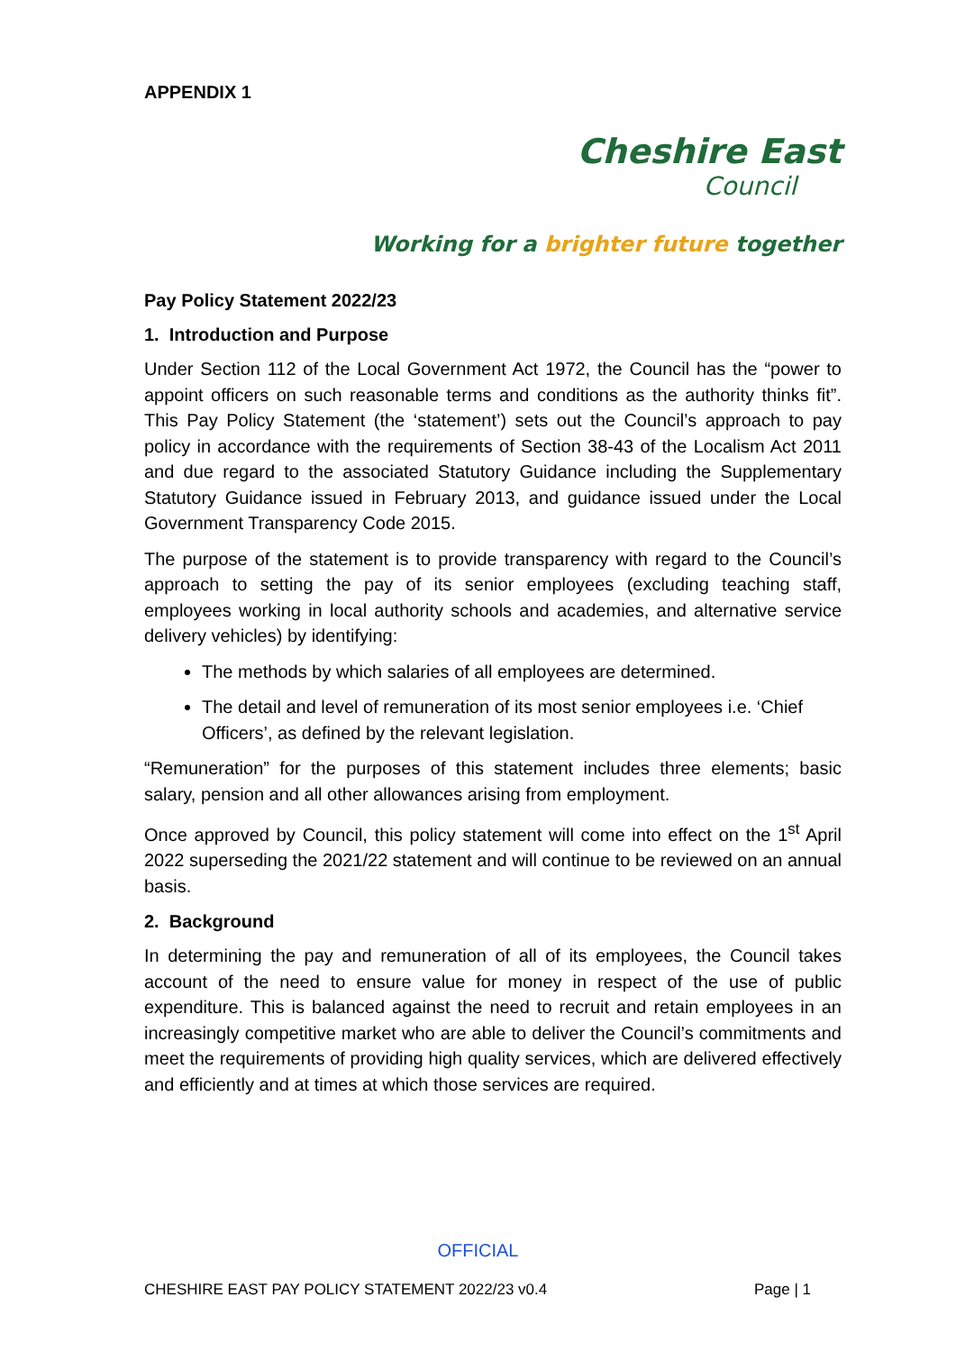APPENDIX 1
Cheshire East
Council
Working for a brighter future together
Pay Policy Statement 2022/23
1. Introduction and Purpose
Under Section 112 of the Local Government Act 1972, the Council has the “power to appoint officers on such reasonable terms and conditions as the authority thinks fit”. This Pay Policy Statement (the ‘statement’) sets out the Council’s approach to pay policy in accordance with the requirements of Section 38-43 of the Localism Act 2011 and due regard to the associated Statutory Guidance including the Supplementary Statutory Guidance issued in February 2013, and guidance issued under the Local Government Transparency Code 2015.
The purpose of the statement is to provide transparency with regard to the Council’s approach to setting the pay of its senior employees (excluding teaching staff, employees working in local authority schools and academies, and alternative service delivery vehicles) by identifying:
The methods by which salaries of all employees are determined.
The detail and level of remuneration of its most senior employees i.e. ‘Chief Officers’, as defined by the relevant legislation.
“Remuneration” for the purposes of this statement includes three elements; basic salary, pension and all other allowances arising from employment.
Once approved by Council, this policy statement will come into effect on the 1<sup>st</sup> April 2022 superseding the 2021/22 statement and will continue to be reviewed on an annual basis.
2. Background
In determining the pay and remuneration of all of its employees, the Council takes account of the need to ensure value for money in respect of the use of public expenditure. This is balanced against the need to recruit and retain employees in an increasingly competitive market who are able to deliver the Council’s commitments and meet the requirements of providing high quality services, which are delivered effectively and efficiently and at times at which those services are required.
OFFICIAL
CHESHIRE EAST PAY POLICY STATEMENT 2022/23 v0.4 Page | 1